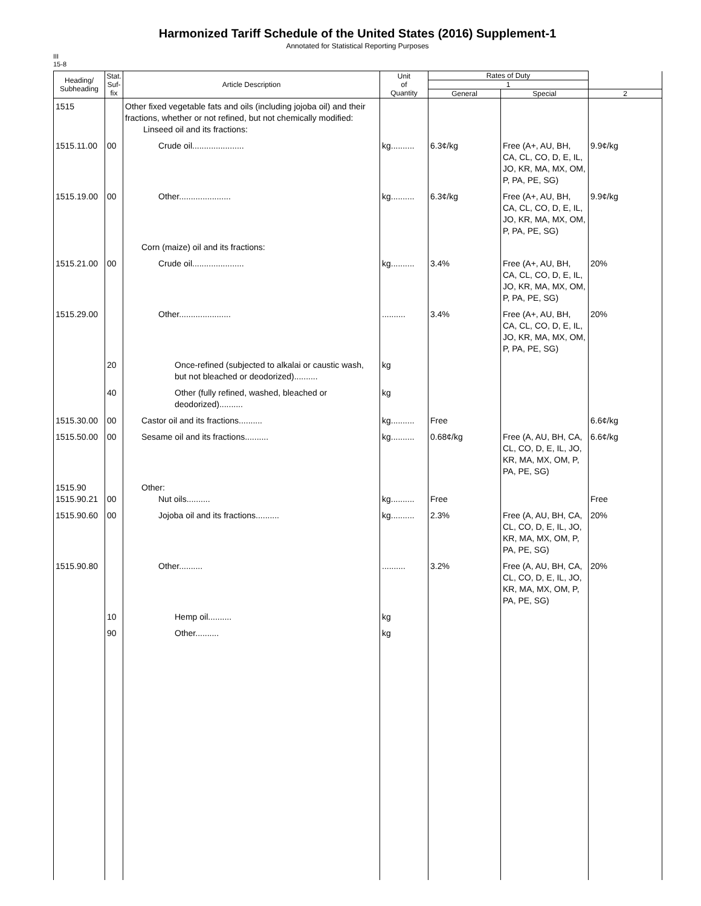Harmonized Tariff Schedule of the United States (2016) Supplement-1
Annotated for Statistical Reporting Purposes
III
15-8
| Heading/ Subheading | Stat. Suf- fix | Article Description | Unit of Quantity | Rates of Duty | | |
| --- | --- | --- | --- | --- | --- | --- |
| | | | | 1 | | |
| | | | | General | Special | 2 |
| 1515 | | Other fixed vegetable fats and oils (including jojoba oil) and their fractions, whether or not refined, but not chemically modified: Linseed oil and its fractions: | | | | |
| 1515.11.00 | 00 | Crude oil...................... | kg.......... | 6.3¢/kg | Free (A+, AU, BH, CA, CL, CO, D, E, IL, JO, KR, MA, MX, OM, P, PA, PE, SG) | 9.9¢/kg |
| 1515.19.00 | 00 | Other...................... | kg.......... | 6.3¢/kg | Free (A+, AU, BH, CA, CL, CO, D, E, IL, JO, KR, MA, MX, OM, P, PA, PE, SG) | 9.9¢/kg |
| | | Corn (maize) oil and its fractions: | | | | |
| 1515.21.00 | 00 | Crude oil...................... | kg.......... | 3.4% | Free (A+, AU, BH, CA, CL, CO, D, E, IL, JO, KR, MA, MX, OM, P, PA, PE, SG) | 20% |
| 1515.29.00 | | Other...................... | .......... | 3.4% | Free (A+, AU, BH, CA, CL, CO, D, E, IL, JO, KR, MA, MX, OM, P, PA, PE, SG) | 20% |
| | 20 | Once-refined (subjected to alkalai or caustic wash, but not bleached or deodorized).......... | kg | | | |
| | 40 | Other (fully refined, washed, bleached or deodorized).......... | kg | | | |
| 1515.30.00 | 00 | Castor oil and its fractions.......... | kg.......... | Free | | 6.6¢/kg |
| 1515.50.00 | 00 | Sesame oil and its fractions.......... | kg.......... | 0.68¢/kg | Free (A, AU, BH, CA, CL, CO, D, E, IL, JO, KR, MA, MX, OM, P, PA, PE, SG) | 6.6¢/kg |
| 1515.90 1515.90.21 | 00 | Other: Nut oils.......... | kg.......... | Free | | Free |
| 1515.90.60 | 00 | Jojoba oil and its fractions.......... | kg.......... | 2.3% | Free (A, AU, BH, CA, CL, CO, D, E, IL, JO, KR, MA, MX, OM, P, PA, PE, SG) | 20% |
| 1515.90.80 | | Other.......... | .......... | 3.2% | Free (A, AU, BH, CA, CL, CO, D, E, IL, JO, KR, MA, MX, OM, P, PA, PE, SG) | 20% |
| | 10 | Hemp oil.......... | kg | | | |
| | 90 | Other.......... | kg | | | |